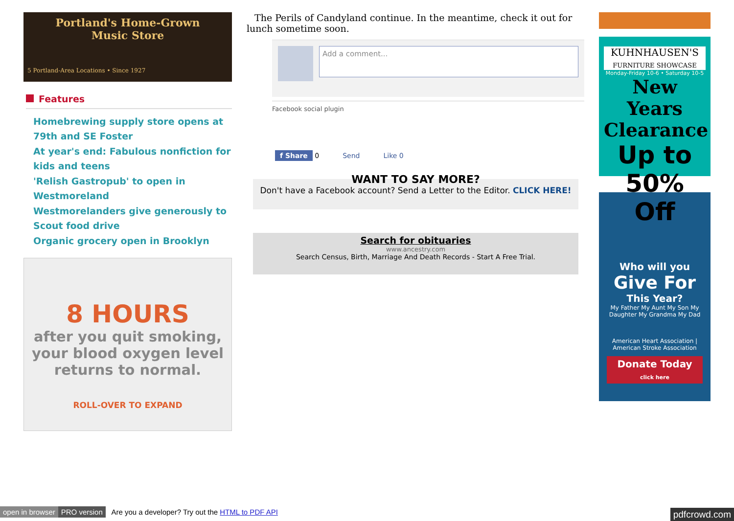Portland's Home-Grown
Music Store
5 Portland-Area Locations • Since 1927
Features
Homebrewing supply store opens at 79th and SE Foster
At year's end: Fabulous nonfiction for kids and teens
'Relish Gastropub' to open in Westmoreland
Westmorelanders give generously to Scout food drive
Organic grocery open in Brooklyn
8 HOURS
after you quit smoking,
your blood oxygen level
returns to normal.
ROLL-OVER TO EXPAND
The Perils of Candyland continue. In the meantime, check it out for lunch sometime soon.
Add a comment...
Facebook social plugin
f Share 0 Send Like 0
WANT TO SAY MORE?
Don't have a Facebook account? Send a Letter to the Editor. CLICK HERE!
Search for obituaries
www.ancestry.com
Search Census, Birth, Marriage And Death Records - Start A Free Trial.
KUHNHAUSEN'S
FURNITURE SHOWCASE
Monday-Friday 10-6 • Saturday 10-5
New Years Clearance
Up to 50% Off
Who will you
Give For
This Year?
My Father My Aunt My Son My Daughter My Grandma My Dad
American Heart Association | American Stroke Association
Donate Today
click here
open in browser PRO version Are you a developer? Try out the HTML to PDF API pdfcrowd.com